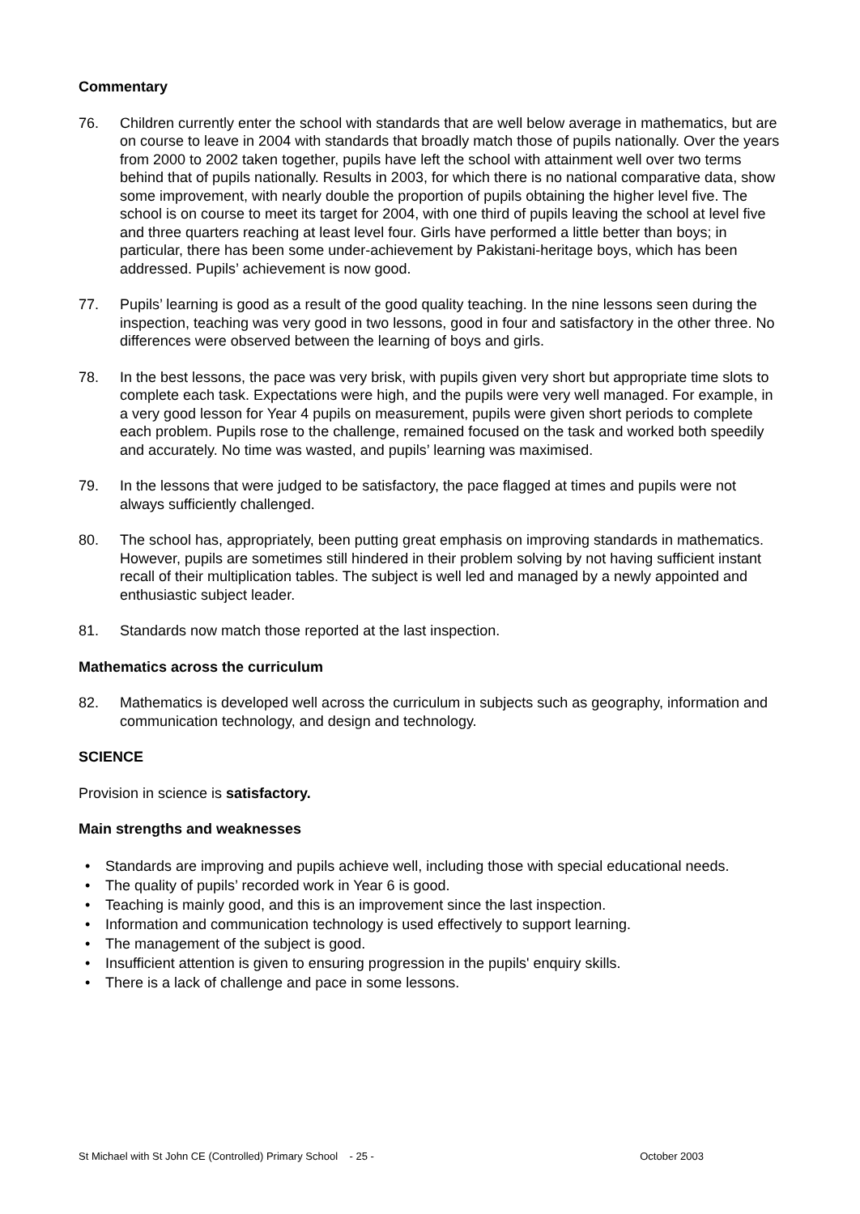Commentary
76. Children currently enter the school with standards that are well below average in mathematics, but are on course to leave in 2004 with standards that broadly match those of pupils nationally. Over the years from 2000 to 2002 taken together, pupils have left the school with attainment well over two terms behind that of pupils nationally. Results in 2003, for which there is no national comparative data, show some improvement, with nearly double the proportion of pupils obtaining the higher level five. The school is on course to meet its target for 2004, with one third of pupils leaving the school at level five and three quarters reaching at least level four. Girls have performed a little better than boys; in particular, there has been some under-achievement by Pakistani-heritage boys, which has been addressed. Pupils’ achievement is now good.
77. Pupils’ learning is good as a result of the good quality teaching. In the nine lessons seen during the inspection, teaching was very good in two lessons, good in four and satisfactory in the other three. No differences were observed between the learning of boys and girls.
78. In the best lessons, the pace was very brisk, with pupils given very short but appropriate time slots to complete each task. Expectations were high, and the pupils were very well managed. For example, in a very good lesson for Year 4 pupils on measurement, pupils were given short periods to complete each problem. Pupils rose to the challenge, remained focused on the task and worked both speedily and accurately. No time was wasted, and pupils’ learning was maximised.
79. In the lessons that were judged to be satisfactory, the pace flagged at times and pupils were not always sufficiently challenged.
80. The school has, appropriately, been putting great emphasis on improving standards in mathematics. However, pupils are sometimes still hindered in their problem solving by not having sufficient instant recall of their multiplication tables. The subject is well led and managed by a newly appointed and enthusiastic subject leader.
81. Standards now match those reported at the last inspection.
Mathematics across the curriculum
82. Mathematics is developed well across the curriculum in subjects such as geography, information and communication technology, and design and technology.
SCIENCE
Provision in science is satisfactory.
Main strengths and weaknesses
• Standards are improving and pupils achieve well, including those with special educational needs.
• The quality of pupils’ recorded work in Year 6 is good.
• Teaching is mainly good, and this is an improvement since the last inspection.
• Information and communication technology is used effectively to support learning.
• The management of the subject is good.
• Insufficient attention is given to ensuring progression in the pupils' enquiry skills.
• There is a lack of challenge and pace in some lessons.
St Michael with St John CE (Controlled) Primary School - 25 - October 2003